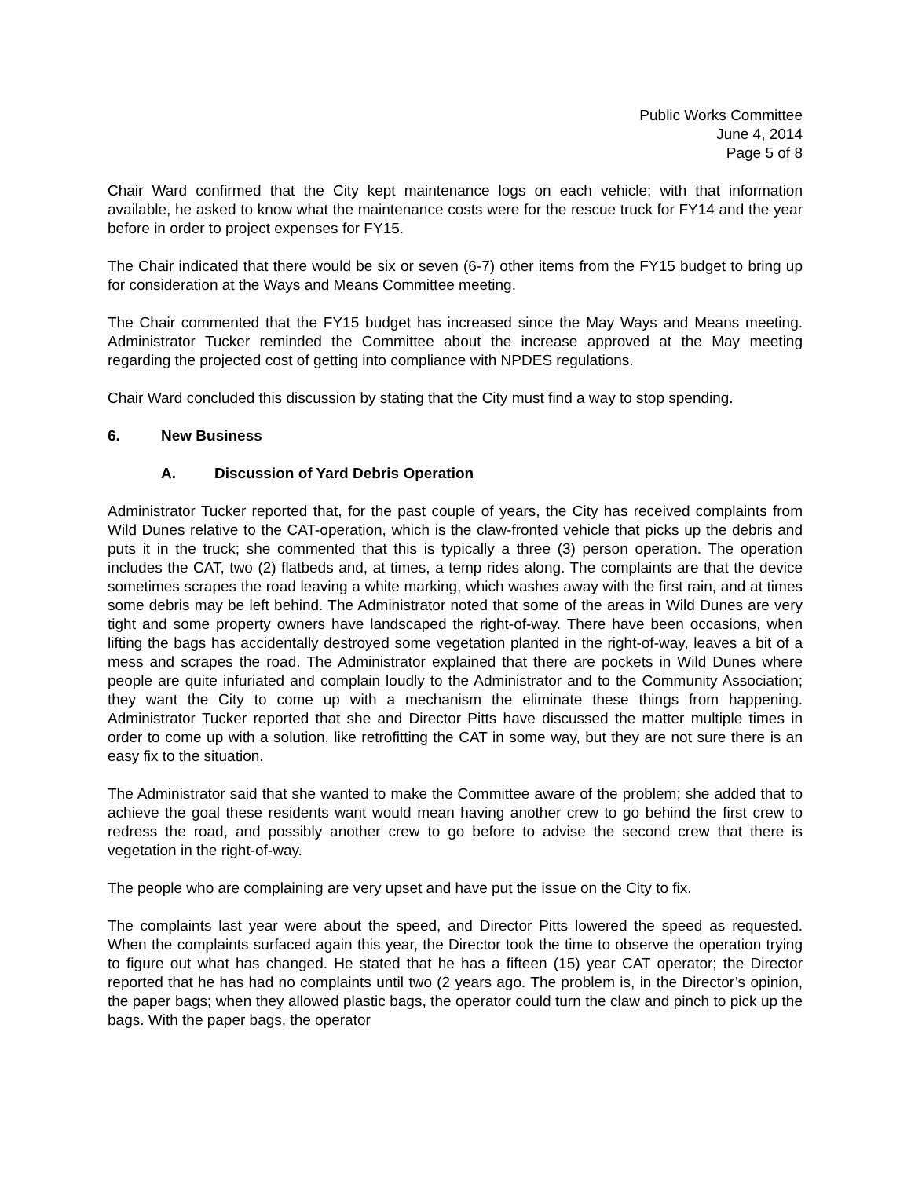Public Works Committee
June 4, 2014
Page 5 of 8
Chair Ward confirmed that the City kept maintenance logs on each vehicle; with that information available, he asked to know what the maintenance costs were for the rescue truck for FY14 and the year before in order to project expenses for FY15.
The Chair indicated that there would be six or seven (6-7) other items from the FY15 budget to bring up for consideration at the Ways and Means Committee meeting.
The Chair commented that the FY15 budget has increased since the May Ways and Means meeting. Administrator Tucker reminded the Committee about the increase approved at the May meeting regarding the projected cost of getting into compliance with NPDES regulations.
Chair Ward concluded this discussion by stating that the City must find a way to stop spending.
6. New Business
A. Discussion of Yard Debris Operation
Administrator Tucker reported that, for the past couple of years, the City has received complaints from Wild Dunes relative to the CAT-operation, which is the claw-fronted vehicle that picks up the debris and puts it in the truck; she commented that this is typically a three (3) person operation. The operation includes the CAT, two (2) flatbeds and, at times, a temp rides along. The complaints are that the device sometimes scrapes the road leaving a white marking, which washes away with the first rain, and at times some debris may be left behind. The Administrator noted that some of the areas in Wild Dunes are very tight and some property owners have landscaped the right-of-way. There have been occasions, when lifting the bags has accidentally destroyed some vegetation planted in the right-of-way, leaves a bit of a mess and scrapes the road. The Administrator explained that there are pockets in Wild Dunes where people are quite infuriated and complain loudly to the Administrator and to the Community Association; they want the City to come up with a mechanism the eliminate these things from happening. Administrator Tucker reported that she and Director Pitts have discussed the matter multiple times in order to come up with a solution, like retrofitting the CAT in some way, but they are not sure there is an easy fix to the situation.
The Administrator said that she wanted to make the Committee aware of the problem; she added that to achieve the goal these residents want would mean having another crew to go behind the first crew to redress the road, and possibly another crew to go before to advise the second crew that there is vegetation in the right-of-way.
The people who are complaining are very upset and have put the issue on the City to fix.
The complaints last year were about the speed, and Director Pitts lowered the speed as requested. When the complaints surfaced again this year, the Director took the time to observe the operation trying to figure out what has changed. He stated that he has a fifteen (15) year CAT operator; the Director reported that he has had no complaints until two (2 years ago. The problem is, in the Director’s opinion, the paper bags; when they allowed plastic bags, the operator could turn the claw and pinch to pick up the bags. With the paper bags, the operator